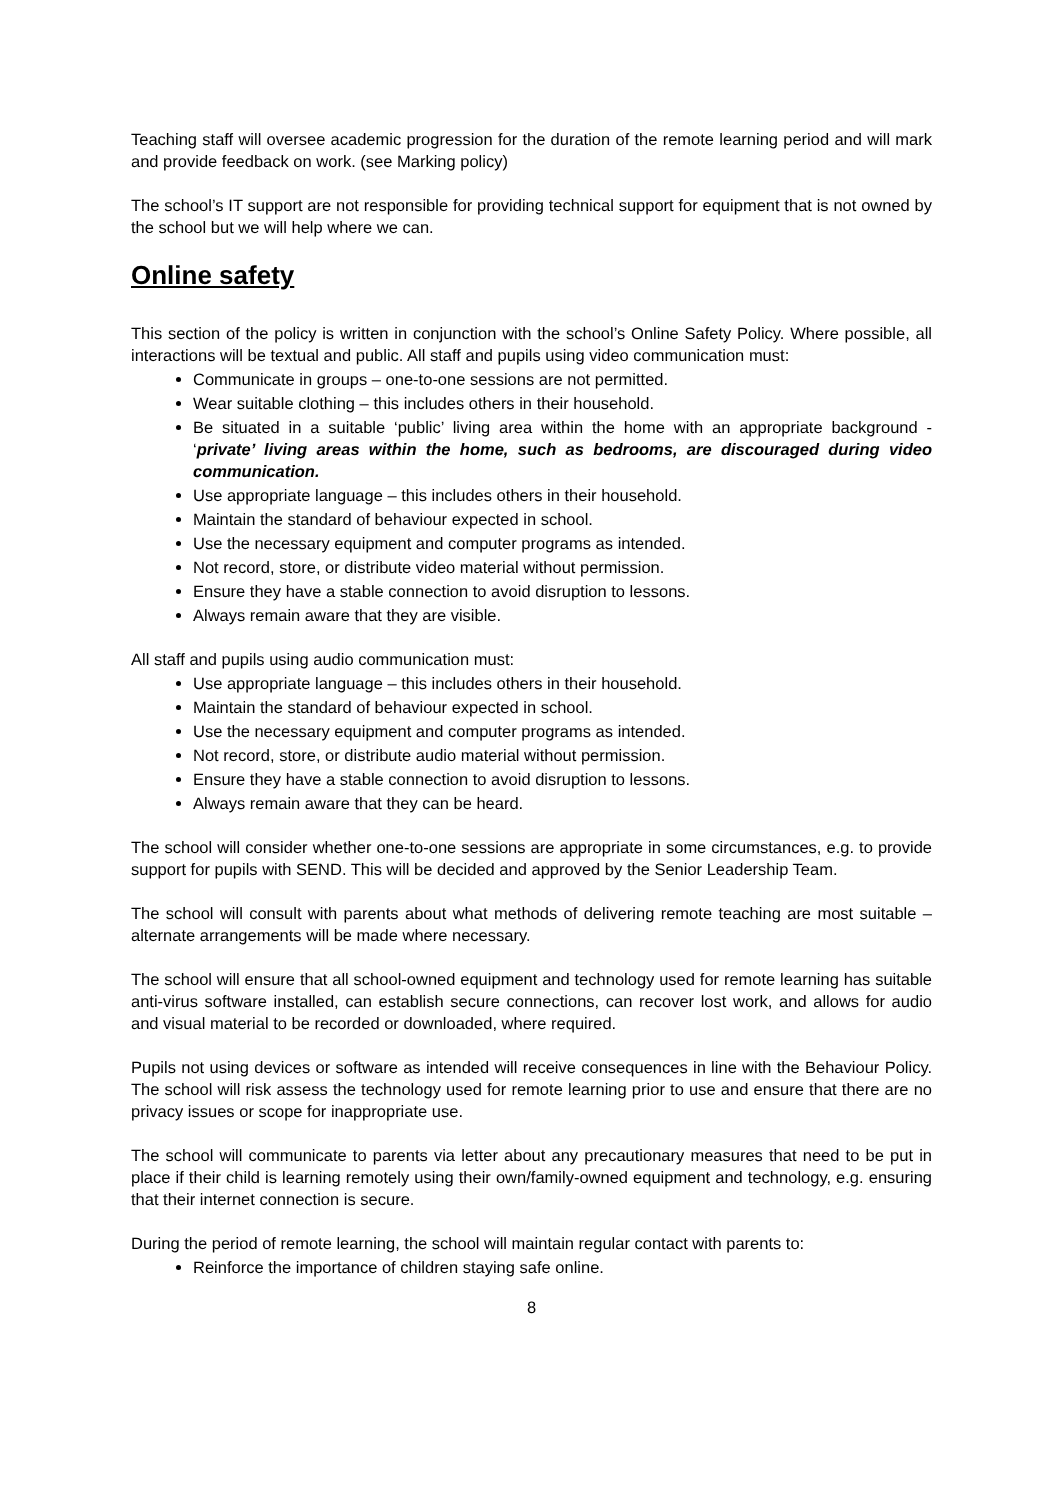Teaching staff will oversee academic progression for the duration of the remote learning period and will mark and provide feedback on work. (see Marking policy)
The school’s IT support are not responsible for providing technical support for equipment that is not owned by the school but we will help where we can.
Online safety
This section of the policy is written in conjunction with the school’s Online Safety Policy. Where possible, all interactions will be textual and public. All staff and pupils using video communication must:
Communicate in groups – one-to-one sessions are not permitted.
Wear suitable clothing – this includes others in their household.
Be situated in a suitable ‘public’ living area within the home with an appropriate background - ‘private’ living areas within the home, such as bedrooms, are discouraged during video communication.
Use appropriate language – this includes others in their household.
Maintain the standard of behaviour expected in school.
Use the necessary equipment and computer programs as intended.
Not record, store, or distribute video material without permission.
Ensure they have a stable connection to avoid disruption to lessons.
Always remain aware that they are visible.
All staff and pupils using audio communication must:
Use appropriate language – this includes others in their household.
Maintain the standard of behaviour expected in school.
Use the necessary equipment and computer programs as intended.
Not record, store, or distribute audio material without permission.
Ensure they have a stable connection to avoid disruption to lessons.
Always remain aware that they can be heard.
The school will consider whether one-to-one sessions are appropriate in some circumstances, e.g. to provide support for pupils with SEND. This will be decided and approved by the Senior Leadership Team.
The school will consult with parents about what methods of delivering remote teaching are most suitable – alternate arrangements will be made where necessary.
The school will ensure that all school-owned equipment and technology used for remote learning has suitable anti-virus software installed, can establish secure connections, can recover lost work, and allows for audio and visual material to be recorded or downloaded, where required.
Pupils not using devices or software as intended will receive consequences in line with the Behaviour Policy. The school will risk assess the technology used for remote learning prior to use and ensure that there are no privacy issues or scope for inappropriate use.
The school will communicate to parents via letter about any precautionary measures that need to be put in place if their child is learning remotely using their own/family-owned equipment and technology, e.g. ensuring that their internet connection is secure.
During the period of remote learning, the school will maintain regular contact with parents to:
Reinforce the importance of children staying safe online.
8